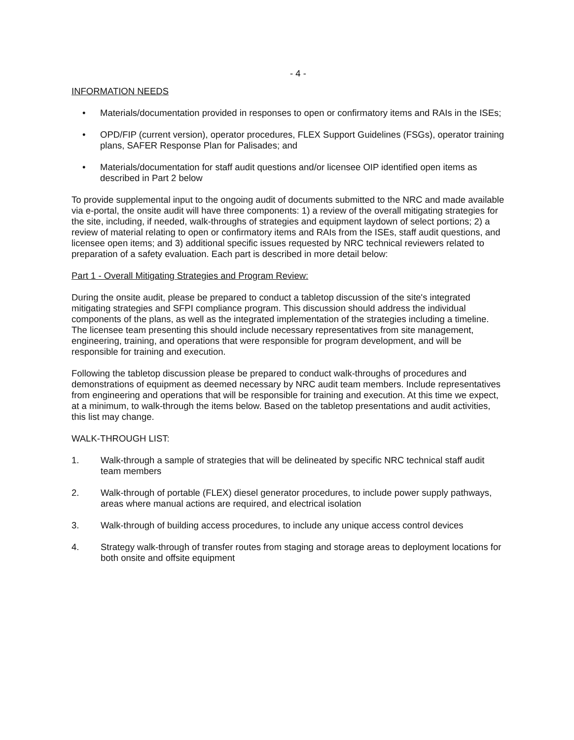- 4 -
INFORMATION NEEDS
• Materials/documentation provided in responses to open or confirmatory items and RAIs in the ISEs;
• OPD/FIP (current version), operator procedures, FLEX Support Guidelines (FSGs), operator training plans, SAFER Response Plan for Palisades; and
• Materials/documentation for staff audit questions and/or licensee OIP identified open items as described in Part 2 below
To provide supplemental input to the ongoing audit of documents submitted to the NRC and made available via e-portal, the onsite audit will have three components: 1) a review of the overall mitigating strategies for the site, including, if needed, walk-throughs of strategies and equipment laydown of select portions; 2) a review of material relating to open or confirmatory items and RAIs from the ISEs, staff audit questions, and licensee open items; and 3) additional specific issues requested by NRC technical reviewers related to preparation of a safety evaluation. Each part is described in more detail below:
Part 1 - Overall Mitigating Strategies and Program Review:
During the onsite audit, please be prepared to conduct a tabletop discussion of the site's integrated mitigating strategies and SFPI compliance program. This discussion should address the individual components of the plans, as well as the integrated implementation of the strategies including a timeline. The licensee team presenting this should include necessary representatives from site management, engineering, training, and operations that were responsible for program development, and will be responsible for training and execution.
Following the tabletop discussion please be prepared to conduct walk-throughs of procedures and demonstrations of equipment as deemed necessary by NRC audit team members. Include representatives from engineering and operations that will be responsible for training and execution. At this time we expect, at a minimum, to walk-through the items below. Based on the tabletop presentations and audit activities, this list may change.
WALK-THROUGH LIST:
1. Walk-through a sample of strategies that will be delineated by specific NRC technical staff audit team members
2. Walk-through of portable (FLEX) diesel generator procedures, to include power supply pathways, areas where manual actions are required, and electrical isolation
3. Walk-through of building access procedures, to include any unique access control devices
4. Strategy walk-through of transfer routes from staging and storage areas to deployment locations for both onsite and offsite equipment